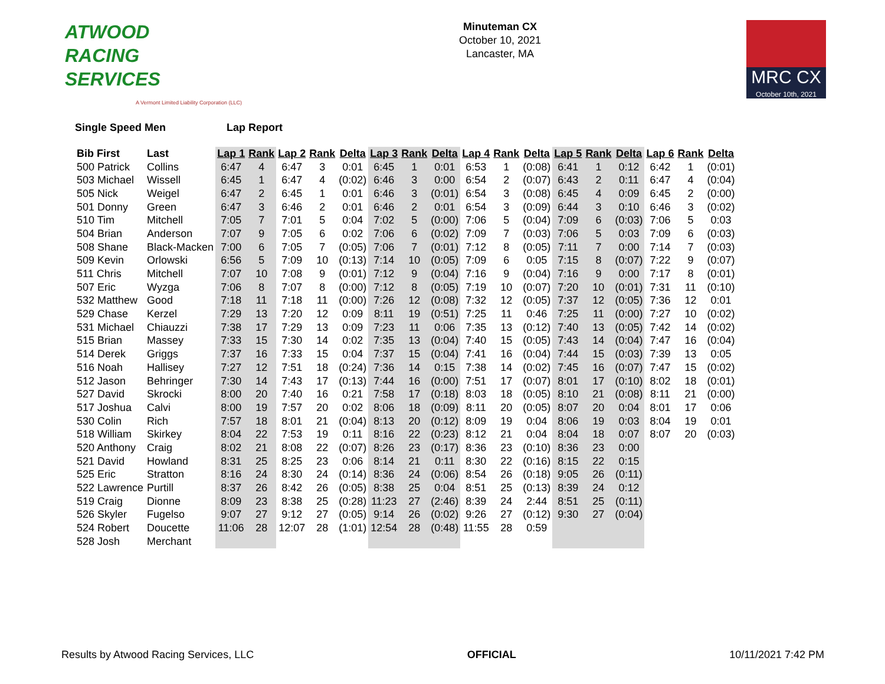ATWOOD
RACING
SERVICES
A Vermont Limited Liability Corporation (LLC)
Minuteman CX
October 10, 2021
Lancaster, MA
MRC CX
October 10th, 2021
Single Speed Men Lap Report
| Bib First | Last | Lap 1 | Rank | Lap 2 | Rank | Delta | Lap 3 | Rank | Delta | Lap 4 | Rank | Delta | Lap 5 | Rank | Delta | Lap 6 | Rank | Delta |
| --- | --- | --- | --- | --- | --- | --- | --- | --- | --- | --- | --- | --- | --- | --- | --- | --- | --- | --- |
| 500 Patrick | Collins | 6:47 | 4 | 6:47 | 3 | 0:01 | 6:45 | 1 | 0:01 | 6:53 | 1 | (0:08) | 6:41 | 1 | 0:12 | 6:42 | 1 | (0:01) |
| 503 Michael | Wissell | 6:45 | 1 | 6:47 | 4 | (0:02) | 6:46 | 3 | 0:00 | 6:54 | 2 | (0:07) | 6:43 | 2 | 0:11 | 6:47 | 4 | (0:04) |
| 505 Nick | Weigel | 6:47 | 2 | 6:45 | 1 | 0:01 | 6:46 | 3 | (0:01) | 6:54 | 3 | (0:08) | 6:45 | 4 | 0:09 | 6:45 | 2 | (0:00) |
| 501 Donny | Green | 6:47 | 3 | 6:46 | 2 | 0:01 | 6:46 | 2 | 0:01 | 6:54 | 3 | (0:09) | 6:44 | 3 | 0:10 | 6:46 | 3 | (0:02) |
| 510 Tim | Mitchell | 7:05 | 7 | 7:01 | 5 | 0:04 | 7:02 | 5 | (0:00) | 7:06 | 5 | (0:04) | 7:09 | 6 | (0:03) | 7:06 | 5 | 0:03 |
| 504 Brian | Anderson | 7:07 | 9 | 7:05 | 6 | 0:02 | 7:06 | 6 | (0:02) | 7:09 | 7 | (0:03) | 7:06 | 5 | 0:03 | 7:09 | 6 | (0:03) |
| 508 Shane | Black-Macken | 7:00 | 6 | 7:05 | 7 | (0:05) | 7:06 | 7 | (0:01) | 7:12 | 8 | (0:05) | 7:11 | 7 | 0:00 | 7:14 | 7 | (0:03) |
| 509 Kevin | Orlowski | 6:56 | 5 | 7:09 | 10 | (0:13) | 7:14 | 10 | (0:05) | 7:09 | 6 | 0:05 | 7:15 | 8 | (0:07) | 7:22 | 9 | (0:07) |
| 511 Chris | Mitchell | 7:07 | 10 | 7:08 | 9 | (0:01) | 7:12 | 9 | (0:04) | 7:16 | 9 | (0:04) | 7:16 | 9 | 0:00 | 7:17 | 8 | (0:01) |
| 507 Eric | Wyzga | 7:06 | 8 | 7:07 | 8 | (0:00) | 7:12 | 8 | (0:05) | 7:19 | 10 | (0:07) | 7:20 | 10 | (0:01) | 7:31 | 11 | (0:10) |
| 532 Matthew | Good | 7:18 | 11 | 7:18 | 11 | (0:00) | 7:26 | 12 | (0:08) | 7:32 | 12 | (0:05) | 7:37 | 12 | (0:05) | 7:36 | 12 | 0:01 |
| 529 Chase | Kerzel | 7:29 | 13 | 7:20 | 12 | 0:09 | 8:11 | 19 | (0:51) | 7:25 | 11 | 0:46 | 7:25 | 11 | (0:00) | 7:27 | 10 | (0:02) |
| 531 Michael | Chiauzzi | 7:38 | 17 | 7:29 | 13 | 0:09 | 7:23 | 11 | 0:06 | 7:35 | 13 | (0:12) | 7:40 | 13 | (0:05) | 7:42 | 14 | (0:02) |
| 515 Brian | Massey | 7:33 | 15 | 7:30 | 14 | 0:02 | 7:35 | 13 | (0:04) | 7:40 | 15 | (0:05) | 7:43 | 14 | (0:04) | 7:47 | 16 | (0:04) |
| 514 Derek | Griggs | 7:37 | 16 | 7:33 | 15 | 0:04 | 7:37 | 15 | (0:04) | 7:41 | 16 | (0:04) | 7:44 | 15 | (0:03) | 7:39 | 13 | 0:05 |
| 516 Noah | Hallisey | 7:27 | 12 | 7:51 | 18 | (0:24) | 7:36 | 14 | 0:15 | 7:38 | 14 | (0:02) | 7:45 | 16 | (0:07) | 7:47 | 15 | (0:02) |
| 512 Jason | Behringer | 7:30 | 14 | 7:43 | 17 | (0:13) | 7:44 | 16 | (0:00) | 7:51 | 17 | (0:07) | 8:01 | 17 | (0:10) | 8:02 | 18 | (0:01) |
| 527 David | Skrocki | 8:00 | 20 | 7:40 | 16 | 0:21 | 7:58 | 17 | (0:18) | 8:03 | 18 | (0:05) | 8:10 | 21 | (0:08) | 8:11 | 21 | (0:00) |
| 517 Joshua | Calvi | 8:00 | 19 | 7:57 | 20 | 0:02 | 8:06 | 18 | (0:09) | 8:11 | 20 | (0:05) | 8:07 | 20 | 0:04 | 8:01 | 17 | 0:06 |
| 530 Colin | Rich | 7:57 | 18 | 8:01 | 21 | (0:04) | 8:13 | 20 | (0:12) | 8:09 | 19 | 0:04 | 8:06 | 19 | 0:03 | 8:04 | 19 | 0:01 |
| 518 William | Skirkey | 8:04 | 22 | 7:53 | 19 | 0:11 | 8:16 | 22 | (0:23) | 8:12 | 21 | 0:04 | 8:04 | 18 | 0:07 | 8:07 | 20 | (0:03) |
| 520 Anthony | Craig | 8:02 | 21 | 8:08 | 22 | (0:07) | 8:26 | 23 | (0:17) | 8:36 | 23 | (0:10) | 8:36 | 23 | 0:00 | | | |
| 521 David | Howland | 8:31 | 25 | 8:25 | 23 | 0:06 | 8:14 | 21 | 0:11 | 8:30 | 22 | (0:16) | 8:15 | 22 | 0:15 | | | |
| 525 Eric | Stratton | 8:16 | 24 | 8:30 | 24 | (0:14) | 8:36 | 24 | (0:06) | 8:54 | 26 | (0:18) | 9:05 | 26 | (0:11) | | | |
| 522 Lawrence | Purtill | 8:37 | 26 | 8:42 | 26 | (0:05) | 8:38 | 25 | 0:04 | 8:51 | 25 | (0:13) | 8:39 | 24 | 0:12 | | | |
| 519 Craig | Dionne | 8:09 | 23 | 8:38 | 25 | (0:28) | 11:23 | 27 | (2:46) | 8:39 | 24 | 2:44 | 8:51 | 25 | (0:11) | | | |
| 526 Skyler | Fugelso | 9:07 | 27 | 9:12 | 27 | (0:05) | 9:14 | 26 | (0:02) | 9:26 | 27 | (0:12) | 9:30 | 27 | (0:04) | | | |
| 524 Robert | Doucette | 11:06 | 28 | 12:07 | 28 | (1:01) | 12:54 | 28 | (0:48) | 11:55 | 28 | 0:59 | | | | | | |
| 528 Josh | Merchant | | | | | | | | | | | | | | | | | |
Results by Atwood Racing Services, LLC OFFICIAL 10/11/2021 7:42 PM